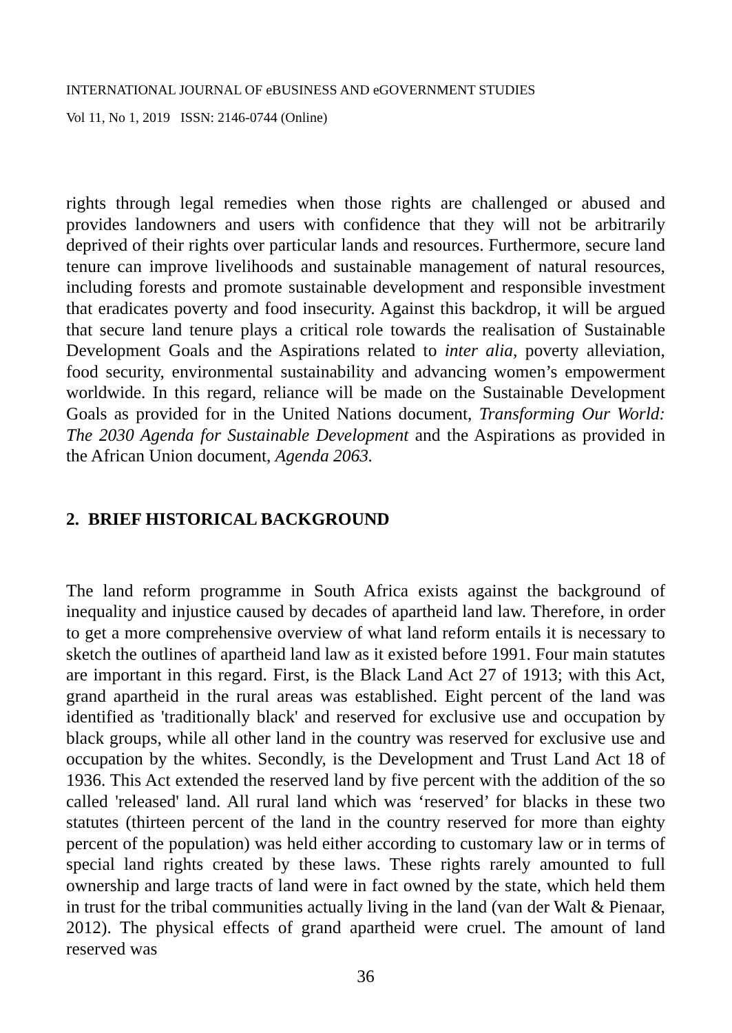INTERNATIONAL JOURNAL OF eBUSINESS AND eGOVERNMENT STUDIES
Vol 11, No 1, 2019 ISSN: 2146-0744 (Online)
rights through legal remedies when those rights are challenged or abused and provides landowners and users with confidence that they will not be arbitrarily deprived of their rights over particular lands and resources. Furthermore, secure land tenure can improve livelihoods and sustainable management of natural resources, including forests and promote sustainable development and responsible investment that eradicates poverty and food insecurity. Against this backdrop, it will be argued that secure land tenure plays a critical role towards the realisation of Sustainable Development Goals and the Aspirations related to inter alia, poverty alleviation, food security, environmental sustainability and advancing women’s empowerment worldwide. In this regard, reliance will be made on the Sustainable Development Goals as provided for in the United Nations document, Transforming Our World: The 2030 Agenda for Sustainable Development and the Aspirations as provided in the African Union document, Agenda 2063.
2. BRIEF HISTORICAL BACKGROUND
The land reform programme in South Africa exists against the background of inequality and injustice caused by decades of apartheid land law. Therefore, in order to get a more comprehensive overview of what land reform entails it is necessary to sketch the outlines of apartheid land law as it existed before 1991. Four main statutes are important in this regard. First, is the Black Land Act 27 of 1913; with this Act, grand apartheid in the rural areas was established. Eight percent of the land was identified as 'traditionally black' and reserved for exclusive use and occupation by black groups, while all other land in the country was reserved for exclusive use and occupation by the whites. Secondly, is the Development and Trust Land Act 18 of 1936. This Act extended the reserved land by five percent with the addition of the so called 'released' land. All rural land which was ‘reserved’ for blacks in these two statutes (thirteen percent of the land in the country reserved for more than eighty percent of the population) was held either according to customary law or in terms of special land rights created by these laws. These rights rarely amounted to full ownership and large tracts of land were in fact owned by the state, which held them in trust for the tribal communities actually living in the land (van der Walt & Pienaar, 2012). The physical effects of grand apartheid were cruel. The amount of land reserved was
36